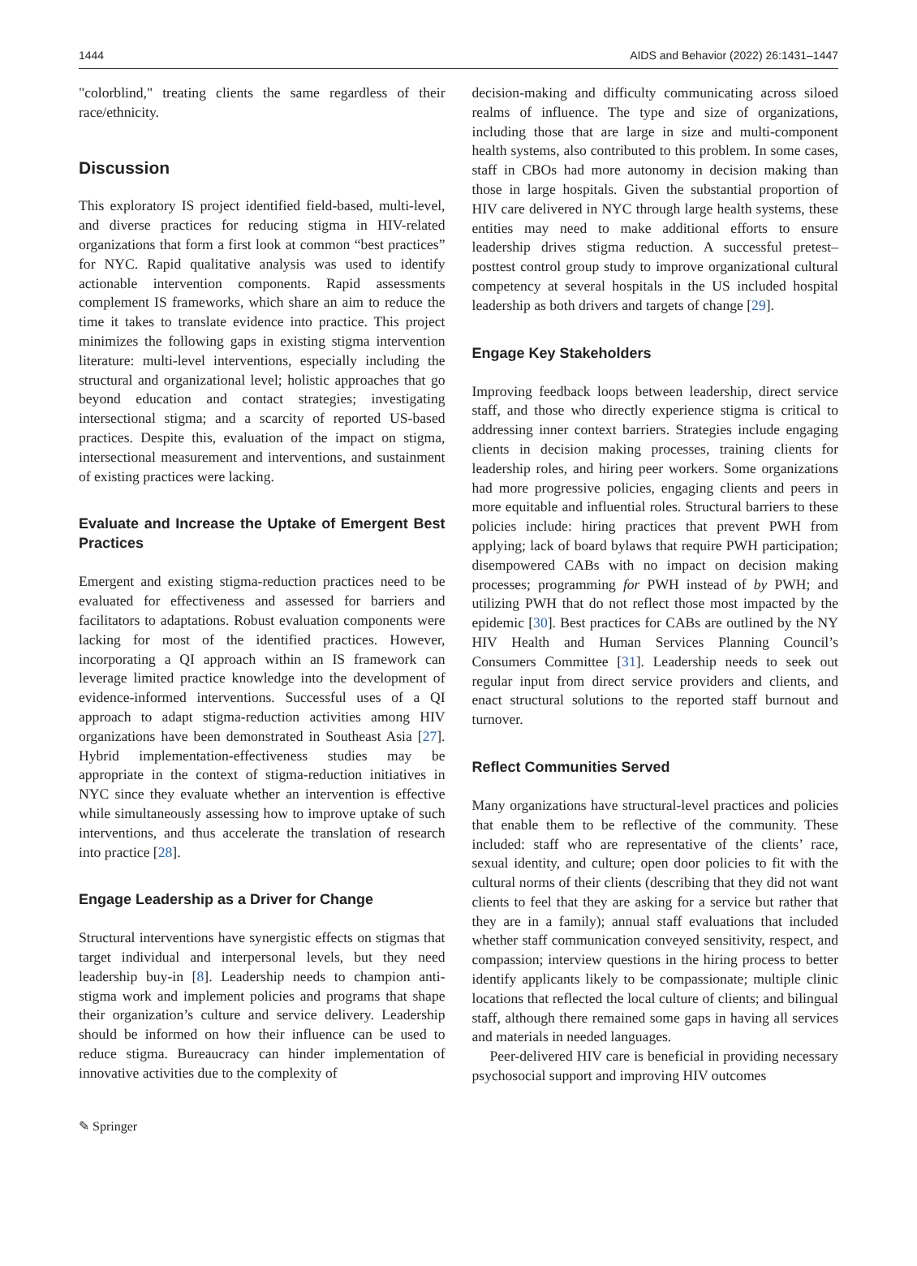1444 AIDS and Behavior (2022) 26:1431–1447
"colorblind," treating clients the same regardless of their race/ethnicity.
Discussion
This exploratory IS project identified field-based, multi-level, and diverse practices for reducing stigma in HIV-related organizations that form a first look at common “best practices” for NYC. Rapid qualitative analysis was used to identify actionable intervention components. Rapid assessments complement IS frameworks, which share an aim to reduce the time it takes to translate evidence into practice. This project minimizes the following gaps in existing stigma intervention literature: multi-level interventions, especially including the structural and organizational level; holistic approaches that go beyond education and contact strategies; investigating intersectional stigma; and a scarcity of reported US-based practices. Despite this, evaluation of the impact on stigma, intersectional measurement and interventions, and sustainment of existing practices were lacking.
Evaluate and Increase the Uptake of Emergent Best Practices
Emergent and existing stigma-reduction practices need to be evaluated for effectiveness and assessed for barriers and facilitators to adaptations. Robust evaluation components were lacking for most of the identified practices. However, incorporating a QI approach within an IS framework can leverage limited practice knowledge into the development of evidence-informed interventions. Successful uses of a QI approach to adapt stigma-reduction activities among HIV organizations have been demonstrated in Southeast Asia [27]. Hybrid implementation-effectiveness studies may be appropriate in the context of stigma-reduction initiatives in NYC since they evaluate whether an intervention is effective while simultaneously assessing how to improve uptake of such interventions, and thus accelerate the translation of research into practice [28].
Engage Leadership as a Driver for Change
Structural interventions have synergistic effects on stigmas that target individual and interpersonal levels, but they need leadership buy-in [8]. Leadership needs to champion anti-stigma work and implement policies and programs that shape their organization’s culture and service delivery. Leadership should be informed on how their influence can be used to reduce stigma. Bureaucracy can hinder implementation of innovative activities due to the complexity of
decision-making and difficulty communicating across siloed realms of influence. The type and size of organizations, including those that are large in size and multi-component health systems, also contributed to this problem. In some cases, staff in CBOs had more autonomy in decision making than those in large hospitals. Given the substantial proportion of HIV care delivered in NYC through large health systems, these entities may need to make additional efforts to ensure leadership drives stigma reduction. A successful pretest–posttest control group study to improve organizational cultural competency at several hospitals in the US included hospital leadership as both drivers and targets of change [29].
Engage Key Stakeholders
Improving feedback loops between leadership, direct service staff, and those who directly experience stigma is critical to addressing inner context barriers. Strategies include engaging clients in decision making processes, training clients for leadership roles, and hiring peer workers. Some organizations had more progressive policies, engaging clients and peers in more equitable and influential roles. Structural barriers to these policies include: hiring practices that prevent PWH from applying; lack of board bylaws that require PWH participation; disempowered CABs with no impact on decision making processes; programming for PWH instead of by PWH; and utilizing PWH that do not reflect those most impacted by the epidemic [30]. Best practices for CABs are outlined by the NY HIV Health and Human Services Planning Council’s Consumers Committee [31]. Leadership needs to seek out regular input from direct service providers and clients, and enact structural solutions to the reported staff burnout and turnover.
Reflect Communities Served
Many organizations have structural-level practices and policies that enable them to be reflective of the community. These included: staff who are representative of the clients’ race, sexual identity, and culture; open door policies to fit with the cultural norms of their clients (describing that they did not want clients to feel that they are asking for a service but rather that they are in a family); annual staff evaluations that included whether staff communication conveyed sensitivity, respect, and compassion; interview questions in the hiring process to better identify applicants likely to be compassionate; multiple clinic locations that reflected the local culture of clients; and bilingual staff, although there remained some gaps in having all services and materials in needed languages.
Peer-delivered HIV care is beneficial in providing necessary psychosocial support and improving HIV outcomes
✎ Springer